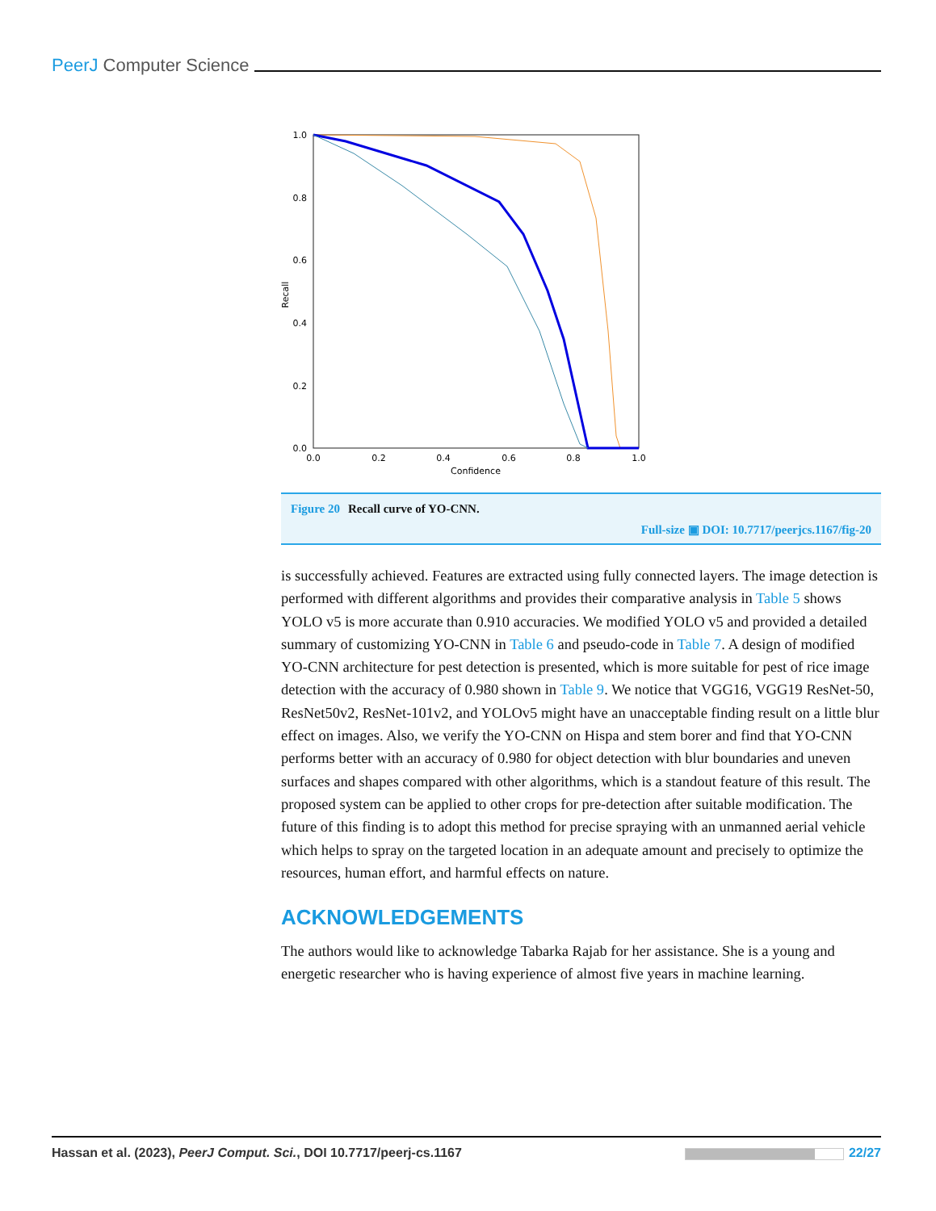PeerJ Computer Science
1.0
0.8
0.6
0.4
0.2
0.0
0.0
0.2
0.4
0.6
0.8
1.0
Confidence
Recall
Figure 20 Recall curve of YO-CNN.
Full-size ▣ DOI: 10.7717/peerjcs.1167/fig-20
is successfully achieved. Features are extracted using fully connected layers. The image detection is performed with different algorithms and provides their comparative analysis in Table 5 shows YOLO v5 is more accurate than 0.910 accuracies. We modified YOLO v5 and provided a detailed summary of customizing YO-CNN in Table 6 and pseudo-code in Table 7. A design of modified YO-CNN architecture for pest detection is presented, which is more suitable for pest of rice image detection with the accuracy of 0.980 shown in Table 9. We notice that VGG16, VGG19 ResNet-50, ResNet50v2, ResNet-101v2, and YOLOv5 might have an unacceptable finding result on a little blur effect on images. Also, we verify the YO-CNN on Hispa and stem borer and find that YO-CNN performs better with an accuracy of 0.980 for object detection with blur boundaries and uneven surfaces and shapes compared with other algorithms, which is a standout feature of this result. The proposed system can be applied to other crops for pre-detection after suitable modification. The future of this finding is to adopt this method for precise spraying with an unmanned aerial vehicle which helps to spray on the targeted location in an adequate amount and precisely to optimize the resources, human effort, and harmful effects on nature.
ACKNOWLEDGEMENTS
The authors would like to acknowledge Tabarka Rajab for her assistance. She is a young and energetic researcher who is having experience of almost five years in machine learning.
Hassan et al. (2023), PeerJ Comput. Sci., DOI 10.7717/peerj-cs.1167 22/27